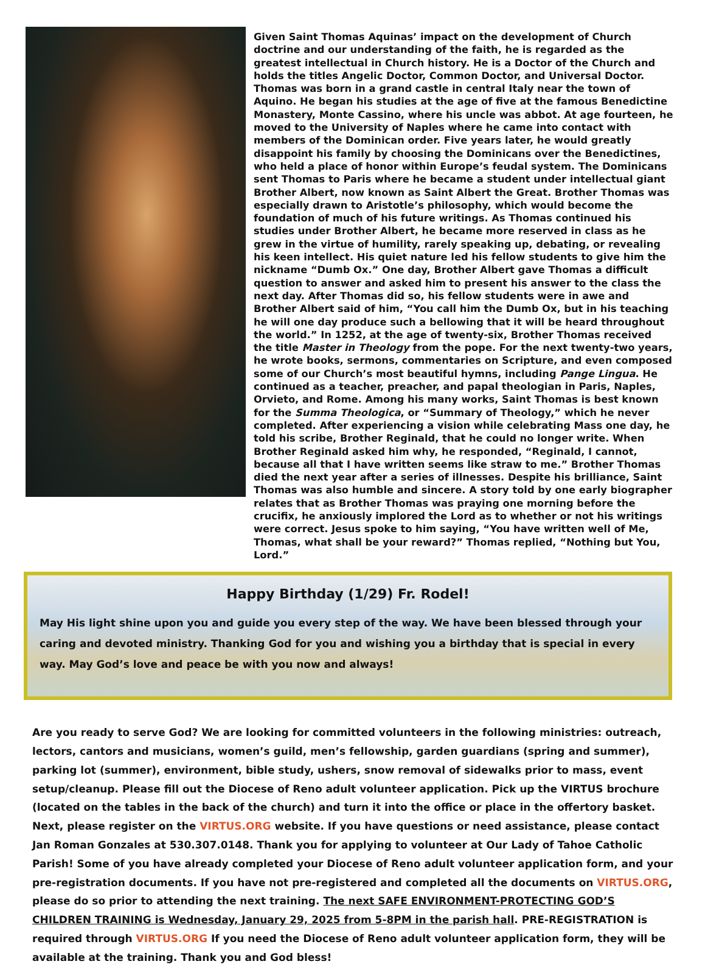Given Saint Thomas Aquinas’ impact on the development of Church doctrine and our understanding of the faith, he is regarded as the greatest intellectual in Church history. He is a Doctor of the Church and holds the titles Angelic Doctor, Common Doctor, and Universal Doctor. Thomas was born in a grand castle in central Italy near the town of Aquino. He began his studies at the age of five at the famous Benedictine Monastery, Monte Cassino, where his uncle was abbot. At age fourteen, he moved to the University of Naples where he came into contact with members of the Dominican order. Five years later, he would greatly disappoint his family by choosing the Dominicans over the Benedictines, who held a place of honor within Europe’s feudal system. The Dominicans sent Thomas to Paris where he became a student under intellectual giant Brother Albert, now known as Saint Albert the Great. Brother Thomas was especially drawn to Aristotle’s philosophy, which would become the foundation of much of his future writings. As Thomas continued his studies under Brother Albert, he became more reserved in class as he grew in the virtue of humility, rarely speaking up, debating, or revealing his keen intellect. His quiet nature led his fellow students to give him the nickname “Dumb Ox.” One day, Brother Albert gave Thomas a difficult question to answer and asked him to present his answer to the class the next day. After Thomas did so, his fellow students were in awe and Brother Albert said of him, “You call him the Dumb Ox, but in his teaching he will one day produce such a bellowing that it will be heard throughout the world.” In 1252, at the age of twenty-six, Brother Thomas received the title Master in Theology from the pope. For the next twenty-two years, he wrote books, sermons, commentaries on Scripture, and even composed some of our Church’s most beautiful hymns, including Pange Lingua. He continued as a teacher, preacher, and papal theologian in Paris, Naples, Orvieto, and Rome. Among his many works, Saint Thomas is best known for the Summa Theologica, or “Summary of Theology,” which he never completed. After experiencing a vision while celebrating Mass one day, he told his scribe, Brother Reginald, that he could no longer write. When Brother Reginald asked him why, he responded, “Reginald, I cannot, because all that I have written seems like straw to me.” Brother Thomas died the next year after a series of illnesses. Despite his brilliance, Saint Thomas was also humble and sincere. A story told by one early biographer relates that as Brother Thomas was praying one morning before the crucifix, he anxiously implored the Lord as to whether or not his writings were correct. Jesus spoke to him saying, “You have written well of Me, Thomas, what shall be your reward?” Thomas replied, “Nothing but You, Lord.”
Happy Birthday (1/29) Fr. Rodel!
May His light shine upon you and guide you every step of the way. We have been blessed through your caring and devoted ministry. Thanking God for you and wishing you a birthday that is special in every way. May God’s love and peace be with you now and always!
Are you ready to serve God? We are looking for committed volunteers in the following ministries: outreach, lectors, cantors and musicians, women’s guild, men’s fellowship, garden guardians (spring and summer), parking lot (summer), environment, bible study, ushers, snow removal of sidewalks prior to mass, event setup/cleanup. Please fill out the Diocese of Reno adult volunteer application. Pick up the VIRTUS brochure (located on the tables in the back of the church) and turn it into the office or place in the offertory basket. Next, please register on the VIRTUS.ORG website. If you have questions or need assistance, please contact Jan Roman Gonzales at 530.307.0148. Thank you for applying to volunteer at Our Lady of Tahoe Catholic Parish! Some of you have already completed your Diocese of Reno adult volunteer application form, and your pre-registration documents. If you have not pre-registered and completed all the documents on VIRTUS.ORG, please do so prior to attending the next training. The next SAFE ENVIRONMENT-PROTECTING GOD’S CHILDREN TRAINING is Wednesday, January 29, 2025 from 5-8PM in the parish hall. PRE-REGISTRATION is required through VIRTUS.ORG If you need the Diocese of Reno adult volunteer application form, they will be available at the training. Thank you and God bless!